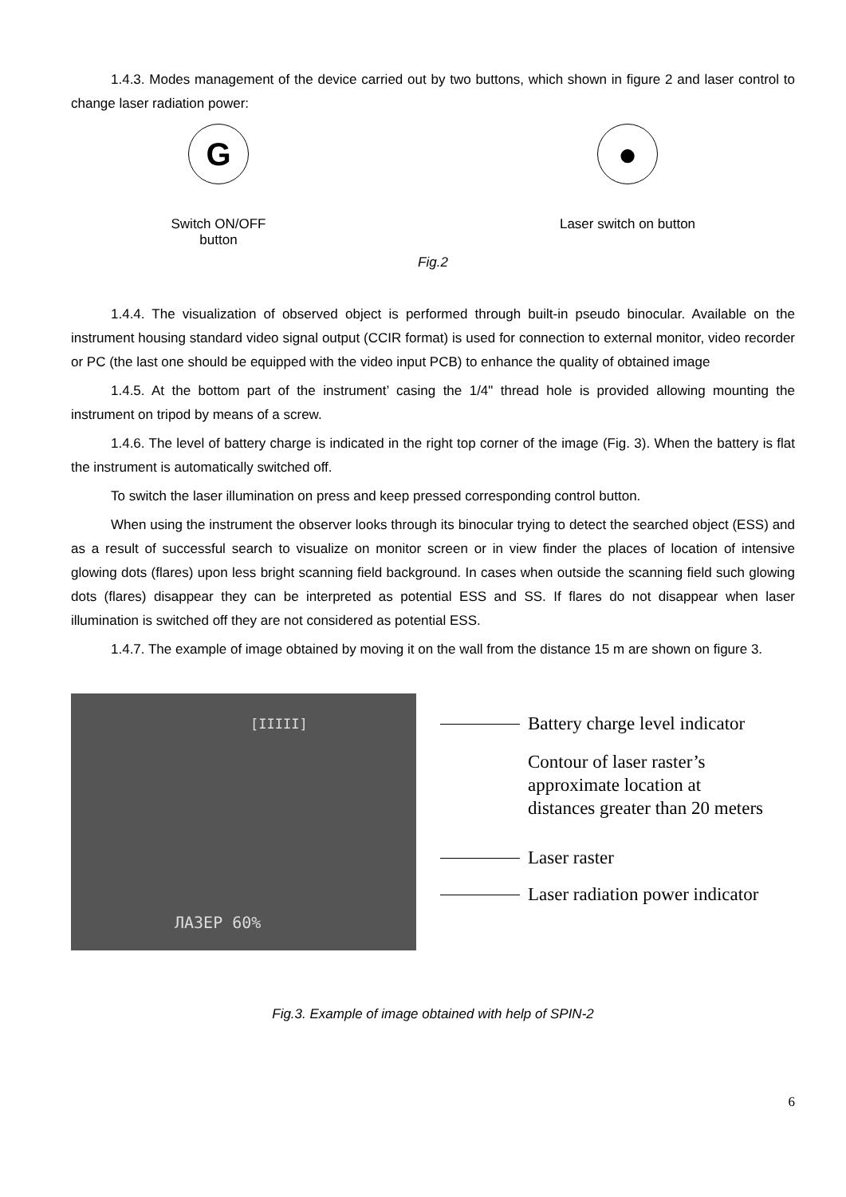1.4.3. Modes management of the device carried out by two buttons, which shown in figure 2 and laser control to change laser radiation power:
G
Switch ON/OFF button
●
Laser switch on button
Fig.2
1.4.4. The visualization of observed object is performed through built-in pseudo binocular. Available on the instrument housing standard video signal output (CCIR format) is used for connection to external monitor, video recorder or PC (the last one should be equipped with the video input PCB) to enhance the quality of obtained image
1.4.5. At the bottom part of the instrument’ casing the 1/4" thread hole is provided allowing mounting the instrument on tripod by means of a screw.
1.4.6. The level of battery charge is indicated in the right top corner of the image (Fig. 3). When the battery is flat the instrument is automatically switched off.
To switch the laser illumination on press and keep pressed corresponding control button.
When using the instrument the observer looks through its binocular trying to detect the searched object (ESS) and as a result of successful search to visualize on monitor screen or in view finder the places of location of intensive glowing dots (flares) upon less bright scanning field background. In cases when outside the scanning field such glowing dots (flares) disappear they can be interpreted as potential ESS and SS. If flares do not disappear when laser illumination is switched off they are not considered as potential ESS.
1.4.7. The example of image obtained by moving it on the wall from the distance 15 m are shown on figure 3.
[IIIII]
ЛАЗЕР 60%
Battery charge level indicator
Contour of laser raster’s
approximate location at
distances greater than 20 meters
Laser raster
Laser radiation power indicator
Fig.3. Example of image obtained with help of SPIN-2
6